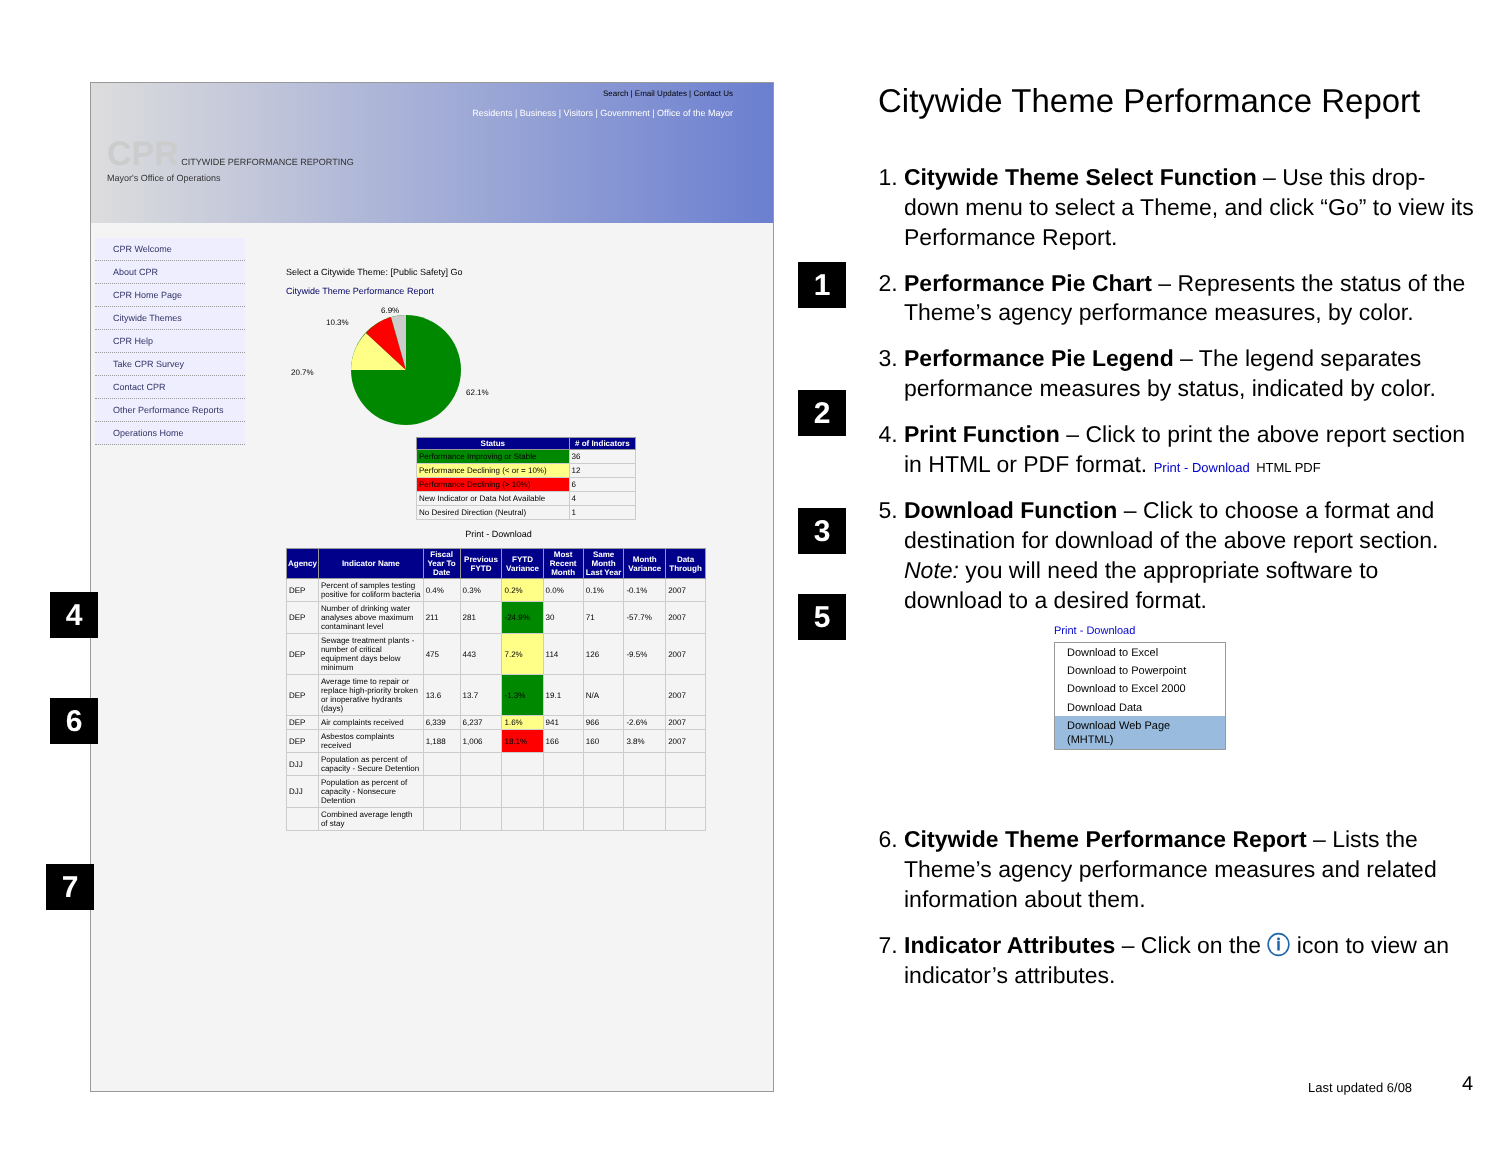Search | Email Updates | Contact Us
Residents | Business | Visitors | Government | Office of the Mayor
CPR CITYWIDE PERFORMANCE REPORTING
Mayor's Office of Operations
CPR Welcome
About CPR
CPR Home Page
Citywide Themes
CPR Help
Take CPR Survey
Contact CPR
Other Performance Reports
Operations Home
Select a Citywide Theme: [Public Safety] Go
Citywide Theme Performance Report
20.7%
10.3%
6.9%
62.1%
| Status | # of Indicators |
| --- | --- |
| Performance Improving or Stable | 36 |
| Performance Declining (< or = 10%) | 12 |
| Performance Declining (> 10%) | 6 |
| New Indicator or Data Not Available | 4 |
| No Desired Direction (Neutral) | 1 |
Print - Download
| Agency | Indicator Name | Fiscal Year To Date | Previous FYTD | FYTD Variance | Most Recent Month | Same Month Last Year | Month Variance | Data Through |
| --- | --- | --- | --- | --- | --- | --- | --- | --- |
| DEP | Percent of samples testing positive for coliform bacteria | 0.4% | 0.3% | 0.2% | 0.0% | 0.1% | -0.1% | 2007 |
| DEP | Number of drinking water analyses above maximum contaminant level | 211 | 281 | -24.9% | 30 | 71 | -57.7% | 2007 |
| DEP | Sewage treatment plants - number of critical equipment days below minimum | 475 | 443 | 7.2% | 114 | 126 | -9.5% | 2007 |
| DEP | Average time to repair or replace high-priority broken or inoperative hydrants (days) | 13.6 | 13.7 | -1.3% | 19.1 | N/A | | 2007 |
| DEP | Air complaints received | 6,339 | 6,237 | 1.6% | 941 | 966 | -2.6% | 2007 |
| DEP | Asbestos complaints received | 1,188 | 1,006 | 18.1% | 166 | 160 | 3.8% | 2007 |
| DJJ | Population as percent of capacity - Secure Detention | | | | | | | |
| DJJ | Population as percent of capacity - Nonsecure Detention | | | | | | | |
| | Combined average length of stay | | | | | | | |
1
2
3
4 5
6
7
Citywide Theme Performance Report
1. Citywide Theme Select Function – Use this drop-down menu to select a Theme, and click “Go” to view its Performance Report.
2. Performance Pie Chart – Represents the status of the Theme’s agency performance measures, by color.
3. Performance Pie Legend – The legend separates performance measures by status, indicated by color.
4. Print Function – Click to print the above report section in HTML or PDF format. Print - Download HTML PDF
5. Download Function – Click to choose a format and destination for download of the above report section. Note: you will need the appropriate software to download to a desired format.
Print - Download
Download to Excel
Download to Powerpoint
Download to Excel 2000
Download Data
Download Web Page (MHTML)
6. Citywide Theme Performance Report – Lists the Theme’s agency performance measures and related information about them.
7. Indicator Attributes – Click on the ⓘ icon to view an indicator’s attributes.
Last updated 6/08 4